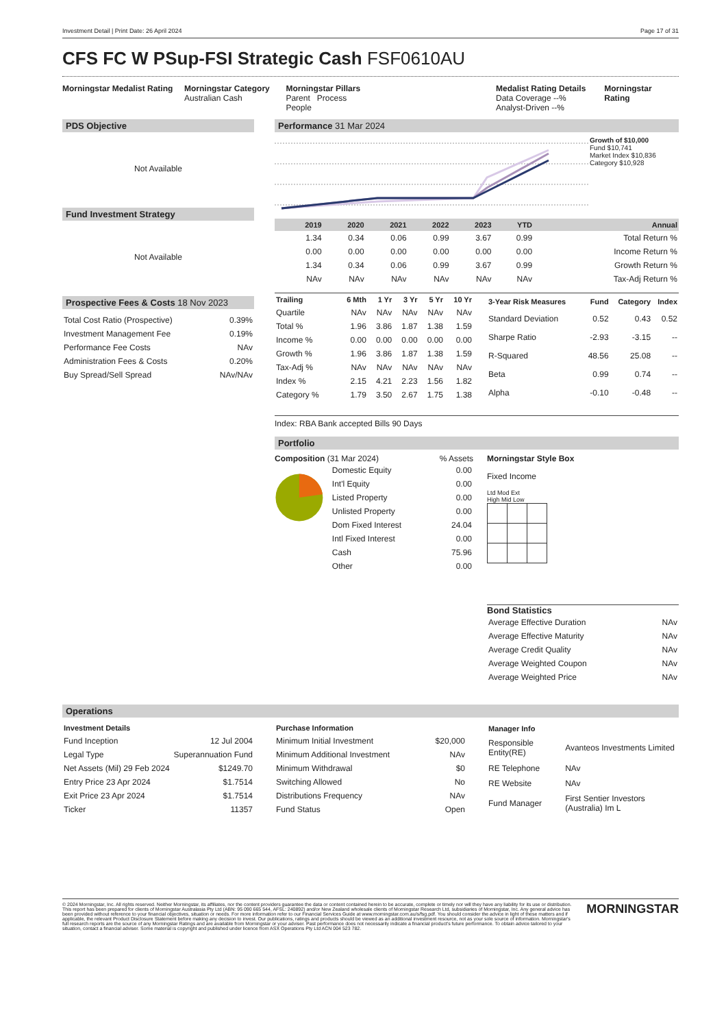Investment Detail | Print Date: 26 April 2024 Page 17 of 31
CFS FC W PSup-FSI Strategic Cash FSF0610AU
Morningstar Medalist Rating
Morningstar Category
Australian Cash
Morningstar Pillars
Parent Process
People
Medalist Rating Details
Data Coverage --%
Analyst-Driven --%
Morningstar Rating
PDS Objective
Not Available
Fund Investment Strategy
Not Available
Prospective Fees & Costs 18 Nov 2023
| Total Cost Ratio (Prospective) | 0.39% |
| Investment Management Fee | 0.19% |
| Performance Fee Costs | NAv |
| Administration Fees & Costs | 0.20% |
| Buy Spread/Sell Spread | NAv/NAv |
Performance 31 Mar 2024
Growth of $10,000
Fund $10,741
Market Index $10,836
Category $10,928
| | 2019 | 2020 | 2021 | 2022 | 2023 | YTD | Annual |
| --- | --- | --- | --- | --- | --- | --- | --- |
| | 1.34 | 0.34 | 0.06 | 0.99 | 3.67 | 0.99 | Total Return % |
| | 0.00 | 0.00 | 0.00 | 0.00 | 0.00 | 0.00 | Income Return % |
| | 1.34 | 0.34 | 0.06 | 0.99 | 3.67 | 0.99 | Growth Return % |
| | NAv | NAv | NAv | NAv | NAv | NAv | Tax-Adj Return % |
| Trailing | 6 Mth | 1 Yr | 3 Yr | 5 Yr | 10 Yr |
| --- | --- | --- | --- | --- | --- |
| Quartile | NAv | NAv | NAv | NAv | NAv |
| Total % | 1.96 | 3.86 | 1.87 | 1.38 | 1.59 |
| Income % | 0.00 | 0.00 | 0.00 | 0.00 | 0.00 |
| Growth % | 1.96 | 3.86 | 1.87 | 1.38 | 1.59 |
| Tax-Adj % | NAv | NAv | NAv | NAv | NAv |
| Index % | 2.15 | 4.21 | 2.23 | 1.56 | 1.82 |
| Category % | 1.79 | 3.50 | 2.67 | 1.75 | 1.38 |
| 3-Year Risk Measures | Fund | Category | Index |
| --- | --- | --- | --- |
| Standard Deviation | 0.52 | 0.43 | 0.52 |
| Sharpe Ratio | -2.93 | -3.15 | -- |
| R-Squared | 48.56 | 25.08 | -- |
| Beta | 0.99 | 0.74 | -- |
| Alpha | -0.10 | -0.48 | -- |
Index: RBA Bank accepted Bills 90 Days
Portfolio
Composition (31 Mar 2024) % Assets
| Domestic Equity | 0.00 |
| Int'l Equity | 0.00 |
| Listed Property | 0.00 |
| Unlisted Property | 0.00 |
| Dom Fixed Interest | 24.04 |
| Intl Fixed Interest | 0.00 |
| Cash | 75.96 |
| Other | 0.00 |
Morningstar Style Box
Fixed Income
Ltd Mod Ext
High Mid Low
Bond Statistics
| Average Effective Duration | NAv |
| Average Effective Maturity | NAv |
| Average Credit Quality | NAv |
| Average Weighted Coupon | NAv |
| Average Weighted Price | NAv |
Operations
| Investment Details | |
| --- | --- |
| Fund Inception | 12 Jul 2004 |
| Legal Type | Superannuation Fund |
| Net Assets (Mil) 29 Feb 2024 | $1249.70 |
| Entry Price 23 Apr 2024 | $1.7514 |
| Exit Price 23 Apr 2024 | $1.7514 |
| Ticker | 11357 |
| Purchase Information | |
| --- | --- |
| Minimum Initial Investment | $20,000 |
| Minimum Additional Investment | NAv |
| Minimum Withdrawal | $0 |
| Switching Allowed | No |
| Distributions Frequency | NAv |
| Fund Status | Open |
| Manager Info | |
| --- | --- |
| Responsible Entity(RE) | Avanteos Investments Limited |
| RE Telephone | NAv |
| RE Website | NAv |
| Fund Manager | First Sentier Investors (Australia) Im L |
© 2024 Morningstar, Inc. All rights reserved. Neither Morningstar, its affiliates, nor the content providers guarantee the data or content contained herein to be accurate, complete or timely nor will they have any liability for its use or distribution. This report has been prepared for clients of Morningstar Australasia Pty Ltd (ABN: 95 090 665 544, AFSL: 240892) and/or New Zealand wholesale clients of Morningstar Research Ltd, subsidiaries of Morningstar, Inc. Any general advice has been provided without reference to your financial objectives, situation or needs. For more information refer to our Financial Services Guide at www.morningstar.com.au/s/fsg.pdf. You should consider the advice in light of these matters and if applicable, the relevant Product Disclosure Statement before making any decision to invest. Our publications, ratings and products should be viewed as an additional investment resource, not as your sole source of information. Morningstar's full research reports are the source of any Morningstar Ratings and are available from Morningstar or your adviser. Past performance does not necessarily indicate a financial product's future performance. To obtain advice tailored to your situation, contact a financial adviser. Some material is copyright and published under licence from ASX Operations Pty Ltd ACN 004 523 782.
MORNINGSTAR